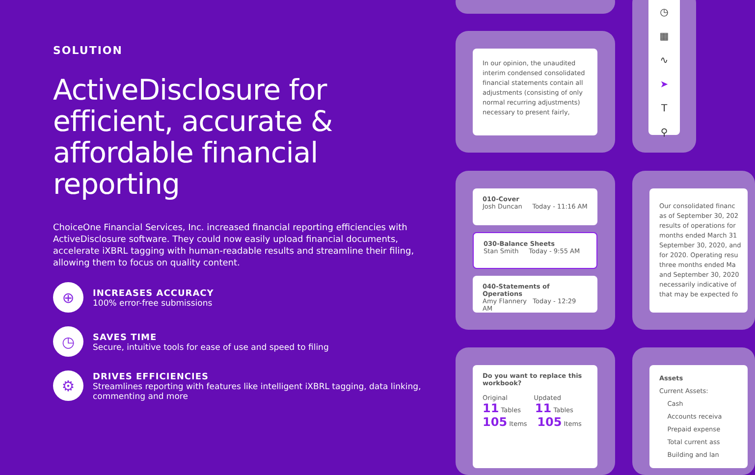SOLUTION
ActiveDisclosure for efficient, accurate & affordable financial reporting
ChoiceOne Financial Services, Inc. increased financial reporting efficiencies with ActiveDisclosure software. They could now easily upload financial documents, accelerate iXBRL tagging with human-readable results and streamline their filing, allowing them to focus on quality content.
⊕
INCREASES ACCURACY
100% error-free submissions
◷
SAVES TIME
Secure, intuitive tools for ease of use and speed to filing
⚙
DRIVES EFFICIENCIES
Streamlines reporting with features like intelligent iXBRL tagging, data linking, commenting and more
In our opinion, the unaudited interim condensed consolidated financial statements contain all adjustments (consisting of only normal recurring adjustments) necessary to present fairly,
◷
▦
∿
➤
T
⚲
010-Cover
Josh Duncan Today - 11:16 AM
030-Balance Sheets
Stan Smith Today - 9:55 AM
040-Statements of Operations
Amy Flannery Today - 12:29 AM
Our consolidated financ
as of September 30, 202
results of operations for
months ended March 31
September 30, 2020, and
for 2020. Operating resu
three months ended Ma
and September 30, 2020
necessarily indicative of
that may be expected fo
Do you want to replace this workbook?
Original Updated
11 Tables 11 Tables
105 Items 105 Items
Assets
Current Assets:
Cash
Accounts receiva
Prepaid expense
Total current ass
Building and lan